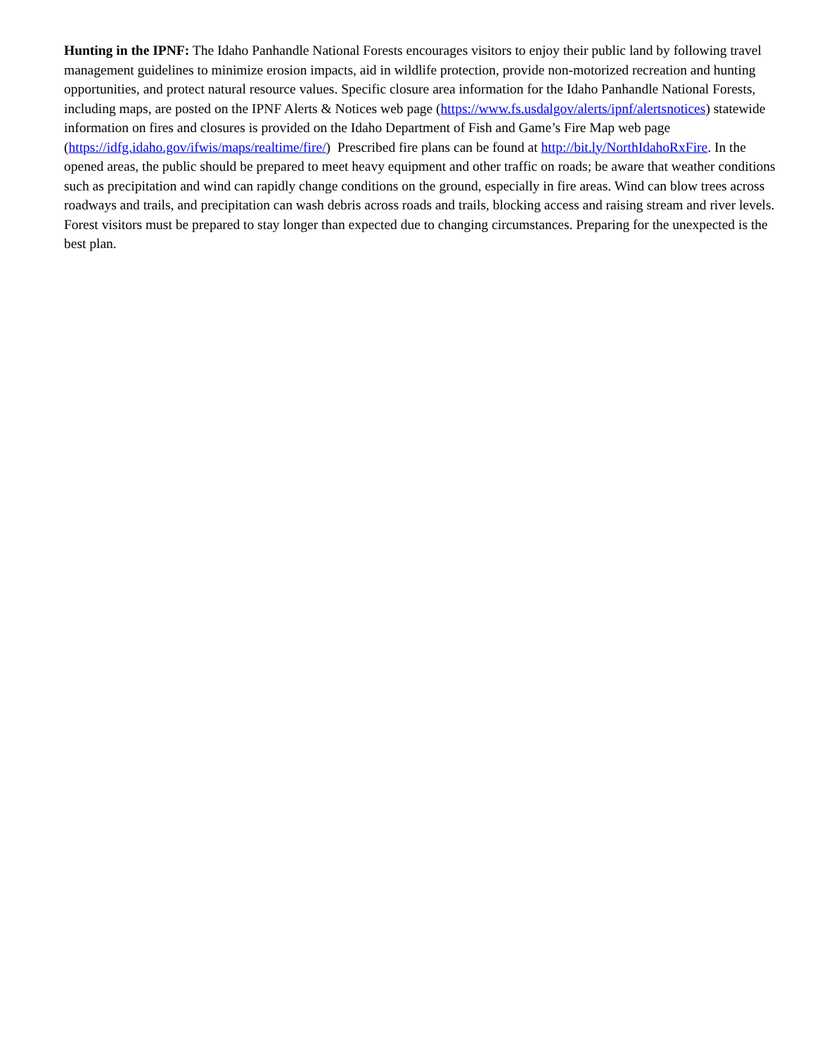Hunting in the IPNF: The Idaho Panhandle National Forests encourages visitors to enjoy their public land by following travel management guidelines to minimize erosion impacts, aid in wildlife protection, provide non-motorized recreation and hunting opportunities, and protect natural resource values. Specific closure area information for the Idaho Panhandle National Forests, including maps, are posted on the IPNF Alerts & Notices web page (https://www.fs.usdalgov/alerts/ipnf/alertsnotices) statewide information on fires and closures is provided on the Idaho Department of Fish and Game’s Fire Map web page (https://idfg.idaho.gov/ifwis/maps/realtime/fire/) Prescribed fire plans can be found at http://bit.ly/NorthIdahoRxFire. In the opened areas, the public should be prepared to meet heavy equipment and other traffic on roads; be aware that weather conditions such as precipitation and wind can rapidly change conditions on the ground, especially in fire areas. Wind can blow trees across roadways and trails, and precipitation can wash debris across roads and trails, blocking access and raising stream and river levels. Forest visitors must be prepared to stay longer than expected due to changing circumstances. Preparing for the unexpected is the best plan.